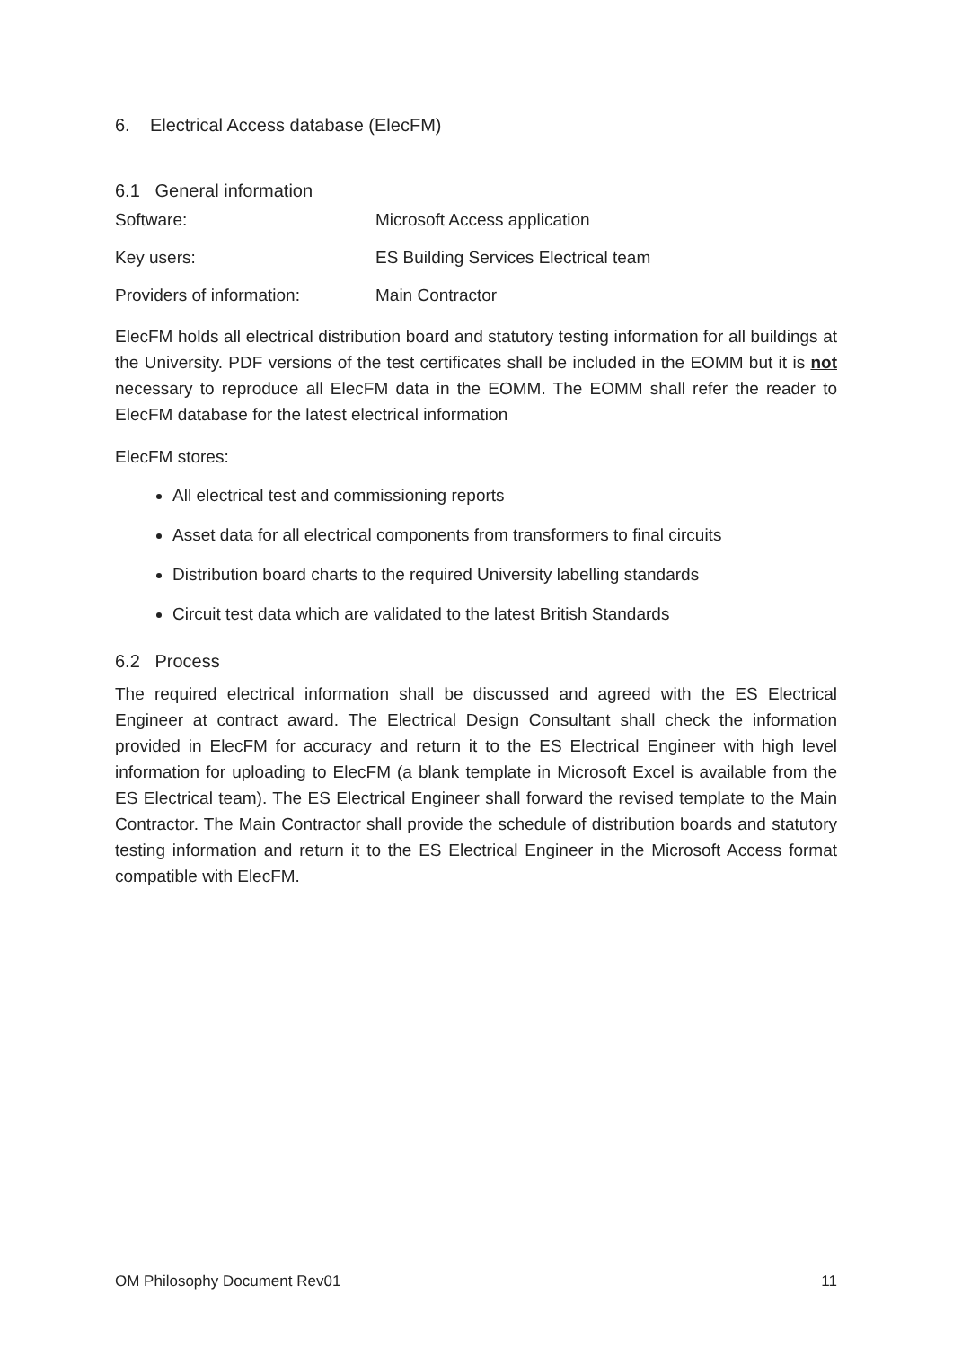6. Electrical Access database (ElecFM)
6.1 General information
Software: Microsoft Access application
Key users: ES Building Services Electrical team
Providers of information: Main Contractor
ElecFM holds all electrical distribution board and statutory testing information for all buildings at the University. PDF versions of the test certificates shall be included in the EOMM but it is not necessary to reproduce all ElecFM data in the EOMM. The EOMM shall refer the reader to ElecFM database for the latest electrical information
ElecFM stores:
All electrical test and commissioning reports
Asset data for all electrical components from transformers to final circuits
Distribution board charts to the required University labelling standards
Circuit test data which are validated to the latest British Standards
6.2 Process
The required electrical information shall be discussed and agreed with the ES Electrical Engineer at contract award. The Electrical Design Consultant shall check the information provided in ElecFM for accuracy and return it to the ES Electrical Engineer with high level information for uploading to ElecFM (a blank template in Microsoft Excel is available from the ES Electrical team). The ES Electrical Engineer shall forward the revised template to the Main Contractor. The Main Contractor shall provide the schedule of distribution boards and statutory testing information and return it to the ES Electrical Engineer in the Microsoft Access format compatible with ElecFM.
OM Philosophy Document Rev01 11